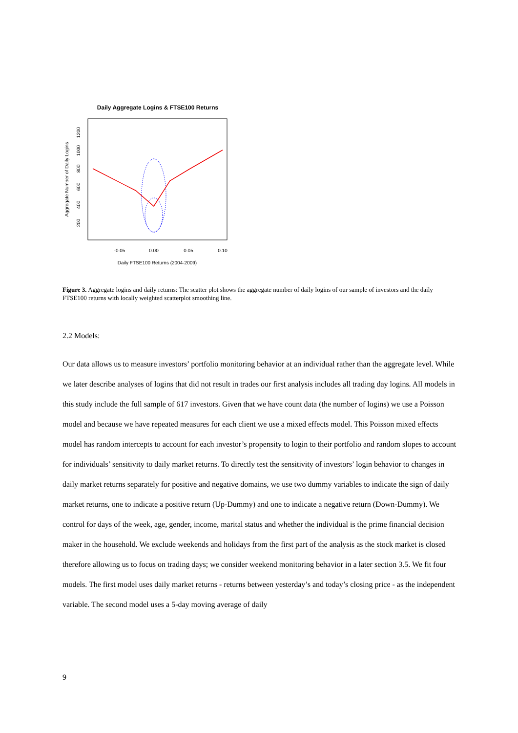Daily Aggregate Logins & FTSE100 Returns
-0.05
0.00
0.05
0.10
Daily FTSE100 Returns (2004-2009)
200
400
600
800
1000
1200
Aggregate Number of Daily Logins
Figure 3. Aggregate logins and daily returns: The scatter plot shows the aggregate number of daily logins of our sample of investors and the daily FTSE100 returns with locally weighted scatterplot smoothing line.
2.2 Models:
Our data allows us to measure investors’ portfolio monitoring behavior at an individual rather than the aggregate level. While we later describe analyses of logins that did not result in trades our first analysis includes all trading day logins. All models in this study include the full sample of 617 investors. Given that we have count data (the number of logins) we use a Poisson model and because we have repeated measures for each client we use a mixed effects model. This Poisson mixed effects model has random intercepts to account for each investor’s propensity to login to their portfolio and random slopes to account for individuals’ sensitivity to daily market returns. To directly test the sensitivity of investors’ login behavior to changes in daily market returns separately for positive and negative domains, we use two dummy variables to indicate the sign of daily market returns, one to indicate a positive return (Up-Dummy) and one to indicate a negative return (Down-Dummy). We control for days of the week, age, gender, income, marital status and whether the individual is the prime financial decision maker in the household. We exclude weekends and holidays from the first part of the analysis as the stock market is closed therefore allowing us to focus on trading days; we consider weekend monitoring behavior in a later section 3.5. We fit four models. The first model uses daily market returns - returns between yesterday’s and today’s closing price - as the independent variable. The second model uses a 5-day moving average of daily
9